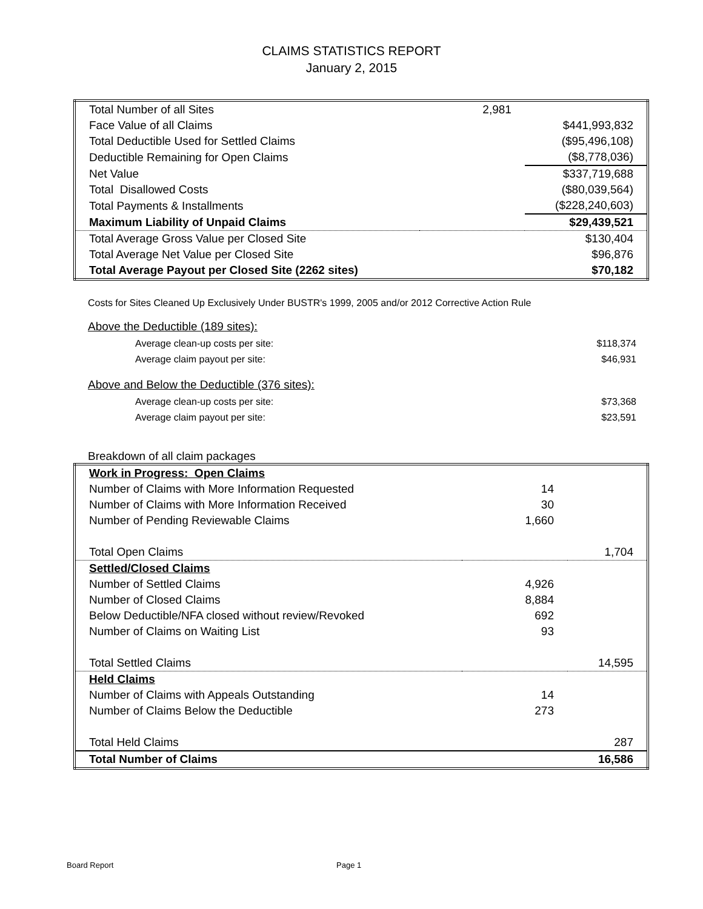CLAIMS STATISTICS REPORT
January 2, 2015
| Total Number of all Sites | 2,981 | |
| Face Value of all Claims | | $441,993,832 |
| Total Deductible Used for Settled Claims | | ($95,496,108) |
| Deductible Remaining for Open Claims | | ($8,778,036) |
| Net Value | | $337,719,688 |
| Total Disallowed Costs | | ($80,039,564) |
| Total Payments & Installments | | ($228,240,603) |
| Maximum Liability of Unpaid Claims | | $29,439,521 |
| Total Average Gross Value per Closed Site | | $130,404 |
| Total Average Net Value per Closed Site | | $96,876 |
| Total Average Payout per Closed Site (2262 sites) | | $70,182 |
Costs for Sites Cleaned Up Exclusively Under BUSTR's 1999, 2005 and/or 2012 Corrective Action Rule
Above the Deductible (189 sites):
| Average clean-up costs per site: | $118,374 |
| Average claim payout per site: | $46,931 |
Above and Below the Deductible (376 sites):
| Average clean-up costs per site: | $73,368 |
| Average claim payout per site: | $23,591 |
Breakdown of all claim packages
| Work in Progress: Open Claims | | |
| Number of Claims with More Information Requested | 14 | |
| Number of Claims with More Information Received | 30 | |
| Number of Pending Reviewable Claims | 1,660 | |
| Total Open Claims | | 1,704 |
| Settled/Closed Claims | | |
| Number of Settled Claims | 4,926 | |
| Number of Closed Claims | 8,884 | |
| Below Deductible/NFA closed without review/Revoked | 692 | |
| Number of Claims on Waiting List | 93 | |
| Total Settled Claims | | 14,595 |
| Held Claims | | |
| Number of Claims with Appeals Outstanding | 14 | |
| Number of Claims Below the Deductible | 273 | |
| Total Held Claims | | 287 |
| Total Number of Claims | | 16,586 |
Board Report Page 1